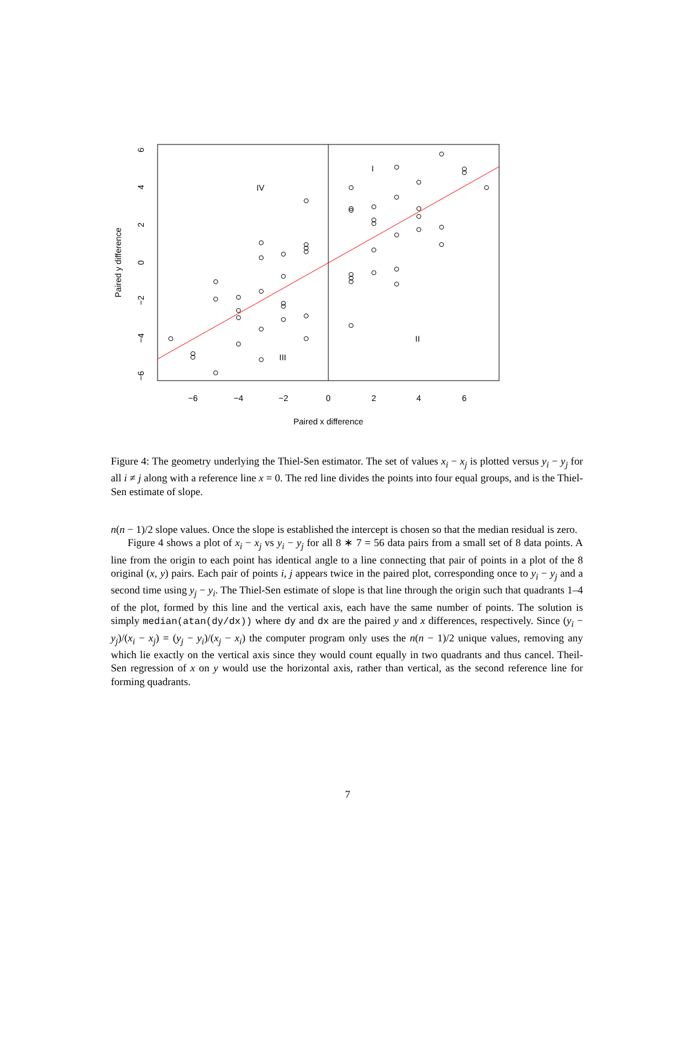I
IV
II
III
−6
−4
−2
0
2
4
6
Paired x difference
6
4
2
0
−2
−4
−6
Paired y difference
Figure 4: The geometry underlying the Thiel-Sen estimator. The set of values x<sub>i</sub> − x<sub>j</sub> is plotted versus y<sub>i</sub> − y<sub>j</sub> for all i ≠ j along with a reference line x = 0. The red line divides the points into four equal groups, and is the Thiel-Sen estimate of slope.
n(n − 1)/2 slope values. Once the slope is established the intercept is chosen so that the median residual is zero.
Figure 4 shows a plot of x<sub>i</sub> − x<sub>j</sub> vs y<sub>i</sub> − y<sub>j</sub> for all 8 ∗ 7 = 56 data pairs from a small set of 8 data points. A line from the origin to each point has identical angle to a line connecting that pair of points in a plot of the 8 original (x, y) pairs. Each pair of points i, j appears twice in the paired plot, corresponding once to y<sub>i</sub> − y<sub>j</sub> and a second time using y<sub>j</sub> − y<sub>i</sub>. The Thiel-Sen estimate of slope is that line through the origin such that quadrants 1–4 of the plot, formed by this line and the vertical axis, each have the same number of points. The solution is simply median(atan(dy/dx)) where dy and dx are the paired y and x differences, respectively. Since (y<sub>i</sub> − y<sub>j</sub>)/(x<sub>i</sub> − x<sub>j</sub>) = (y<sub>j</sub> − y<sub>i</sub>)/(x<sub>j</sub> − x<sub>i</sub>) the computer program only uses the n(n − 1)/2 unique values, removing any which lie exactly on the vertical axis since they would count equally in two quadrants and thus cancel. Theil-Sen regression of x on y would use the horizontal axis, rather than vertical, as the second reference line for forming quadrants.
7